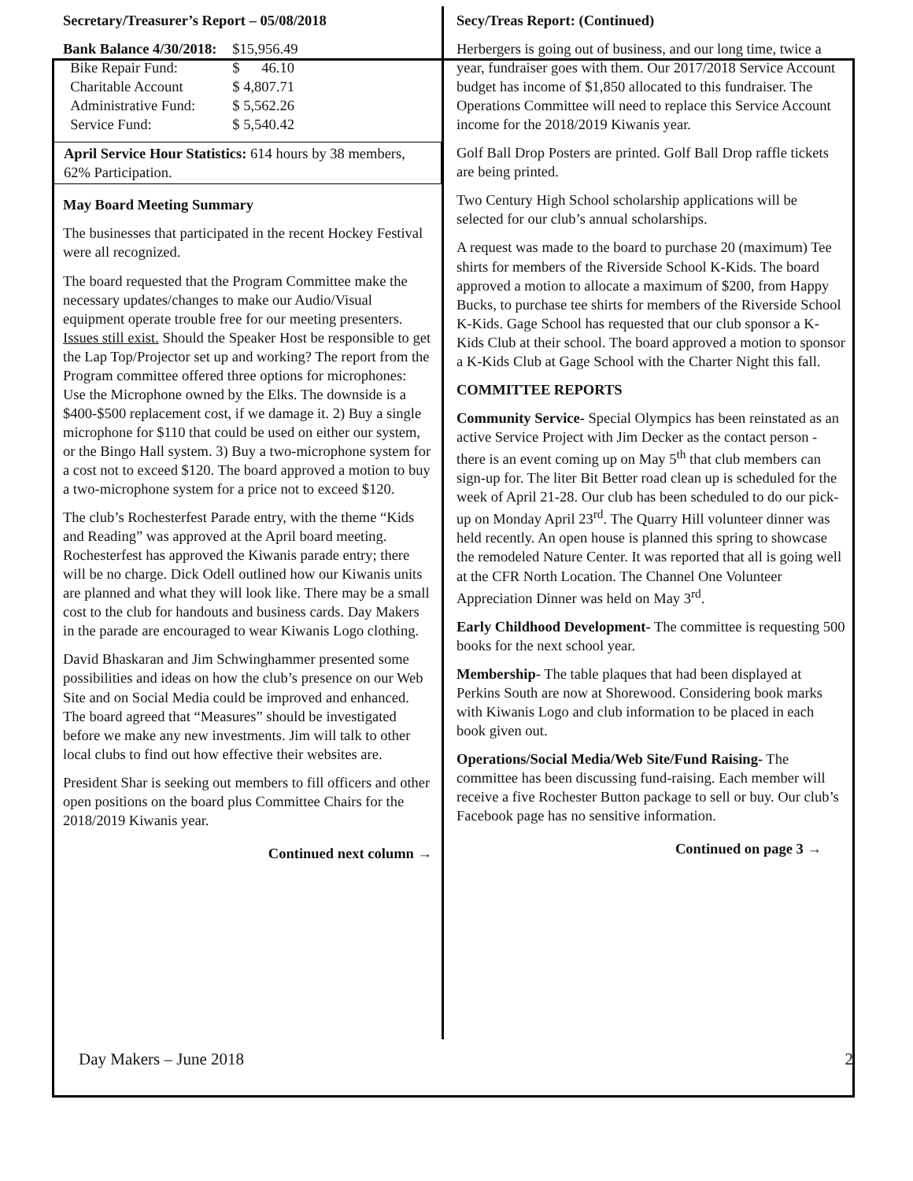Secretary/Treasurer’s Report – 05/08/2018
| Bank Balance 4/30/2018: | $15,956.49 |
| Bike Repair Fund: | $ 46.10 |
| Charitable Account | $ 4,807.71 |
| Administrative Fund: | $ 5,562.26 |
| Service Fund: | $ 5,540.42 |
April Service Hour Statistics: 614 hours by 38 members, 62% Participation.
May Board Meeting Summary
The businesses that participated in the recent Hockey Festival were all recognized.
The board requested that the Program Committee make the necessary updates/changes to make our Audio/Visual equipment operate trouble free for our meeting presenters. Issues still exist. Should the Speaker Host be responsible to get the Lap Top/Projector set up and working? The report from the Program committee offered three options for microphones: Use the Microphone owned by the Elks. The downside is a $400-$500 replacement cost, if we damage it. 2) Buy a single microphone for $110 that could be used on either our system, or the Bingo Hall system. 3) Buy a two-microphone system for a cost not to exceed $120. The board approved a motion to buy a two-microphone system for a price not to exceed $120.
The club’s Rochesterfest Parade entry, with the theme “Kids and Reading” was approved at the April board meeting. Rochesterfest has approved the Kiwanis parade entry; there will be no charge. Dick Odell outlined how our Kiwanis units are planned and what they will look like. There may be a small cost to the club for handouts and business cards. Day Makers in the parade are encouraged to wear Kiwanis Logo clothing.
David Bhaskaran and Jim Schwinghammer presented some possibilities and ideas on how the club’s presence on our Web Site and on Social Media could be improved and enhanced. The board agreed that “Measures” should be investigated before we make any new investments. Jim will talk to other local clubs to find out how effective their websites are.
President Shar is seeking out members to fill officers and other open positions on the board plus Committee Chairs for the 2018/2019 Kiwanis year.
Continued next column →
Secy/Treas Report: (Continued)
Herbergers is going out of business, and our long time, twice a year, fundraiser goes with them. Our 2017/2018 Service Account budget has income of $1,850 allocated to this fundraiser. The Operations Committee will need to replace this Service Account income for the 2018/2019 Kiwanis year.
Golf Ball Drop Posters are printed. Golf Ball Drop raffle tickets are being printed.
Two Century High School scholarship applications will be selected for our club’s annual scholarships.
A request was made to the board to purchase 20 (maximum) Tee shirts for members of the Riverside School K-Kids. The board approved a motion to allocate a maximum of $200, from Happy Bucks, to purchase tee shirts for members of the Riverside School K-Kids. Gage School has requested that our club sponsor a K-Kids Club at their school. The board approved a motion to sponsor a K-Kids Club at Gage School with the Charter Night this fall.
COMMITTEE REPORTS
Community Service- Special Olympics has been reinstated as an active Service Project with Jim Decker as the contact person - there is an event coming up on May 5<sup>th</sup> that club members can sign-up for. The liter Bit Better road clean up is scheduled for the week of April 21-28. Our club has been scheduled to do our pick-up on Monday April 23<sup>rd</sup>. The Quarry Hill volunteer dinner was held recently. An open house is planned this spring to showcase the remodeled Nature Center. It was reported that all is going well at the CFR North Location. The Channel One Volunteer Appreciation Dinner was held on May 3<sup>rd</sup>.
Early Childhood Development- The committee is requesting 500 books for the next school year.
Membership- The table plaques that had been displayed at Perkins South are now at Shorewood. Considering book marks with Kiwanis Logo and club information to be placed in each book given out.
Operations/Social Media/Web Site/Fund Raising- The committee has been discussing fund-raising. Each member will receive a five Rochester Button package to sell or buy. Our club’s Facebook page has no sensitive information.
Continued on page 3 →
Day Makers – June 2018 2